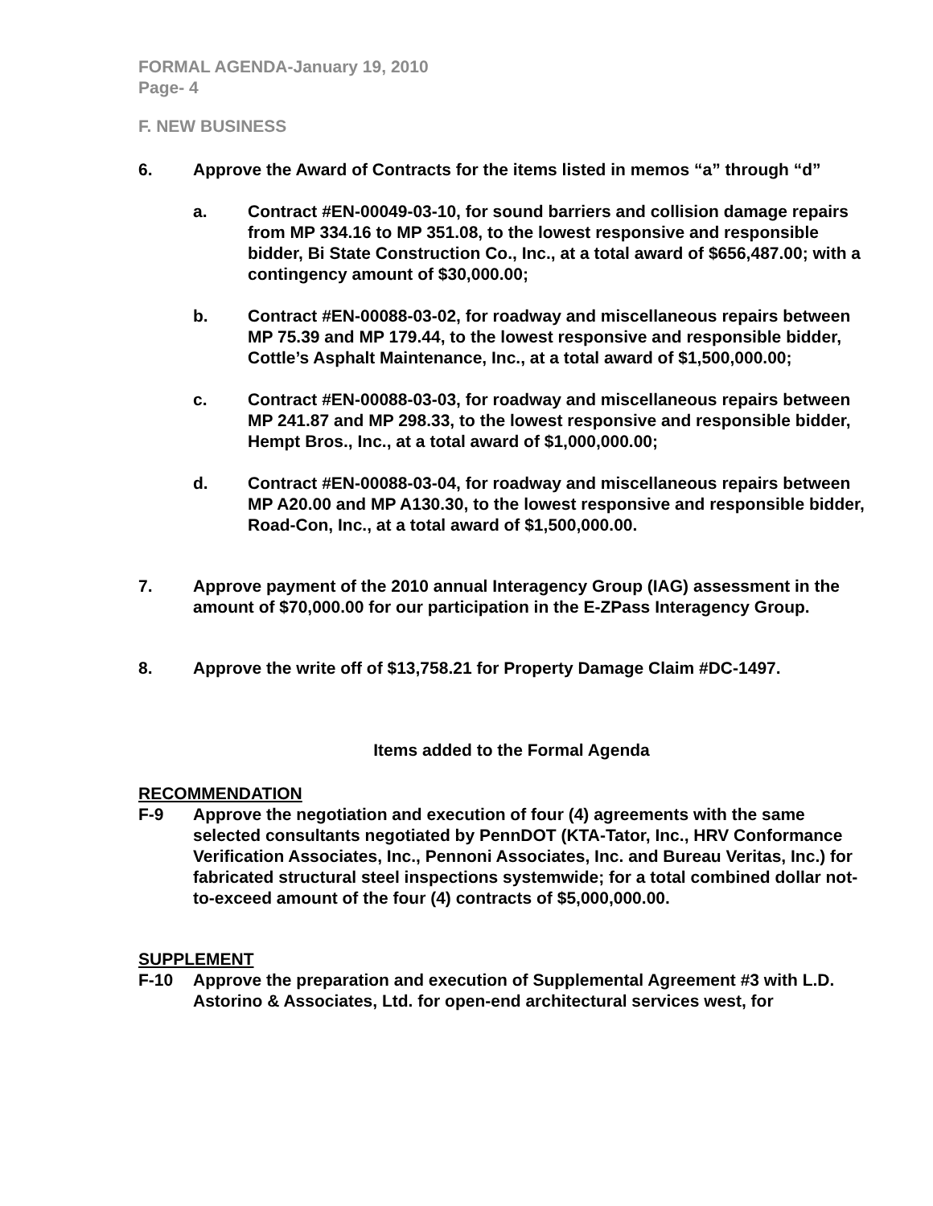FORMAL AGENDA-January 19, 2010
Page- 4
F. NEW BUSINESS
6. Approve the Award of Contracts for the items listed in memos “a” through “d”
a. Contract #EN-00049-03-10, for sound barriers and collision damage repairs from MP 334.16 to MP 351.08, to the lowest responsive and responsible bidder, Bi State Construction Co., Inc., at a total award of $656,487.00; with a contingency amount of $30,000.00;
b. Contract #EN-00088-03-02, for roadway and miscellaneous repairs between MP 75.39 and MP 179.44, to the lowest responsive and responsible bidder, Cottle’s Asphalt Maintenance, Inc., at a total award of $1,500,000.00;
c. Contract #EN-00088-03-03, for roadway and miscellaneous repairs between MP 241.87 and MP 298.33, to the lowest responsive and responsible bidder, Hempt Bros., Inc., at a total award of $1,000,000.00;
d. Contract #EN-00088-03-04, for roadway and miscellaneous repairs between MP A20.00 and MP A130.30, to the lowest responsive and responsible bidder, Road-Con, Inc., at a total award of $1,500,000.00.
7. Approve payment of the 2010 annual Interagency Group (IAG) assessment in the amount of $70,000.00 for our participation in the E-ZPass Interagency Group.
8. Approve the write off of $13,758.21 for Property Damage Claim #DC-1497.
Items added to the Formal Agenda
RECOMMENDATION
F-9 Approve the negotiation and execution of four (4) agreements with the same selected consultants negotiated by PennDOT (KTA-Tator, Inc., HRV Conformance Verification Associates, Inc., Pennoni Associates, Inc. and Bureau Veritas, Inc.) for fabricated structural steel inspections systemwide; for a total combined dollar not-to-exceed amount of the four (4) contracts of $5,000,000.00.
SUPPLEMENT
F-10 Approve the preparation and execution of Supplemental Agreement #3 with L.D. Astorino & Associates, Ltd. for open-end architectural services west, for